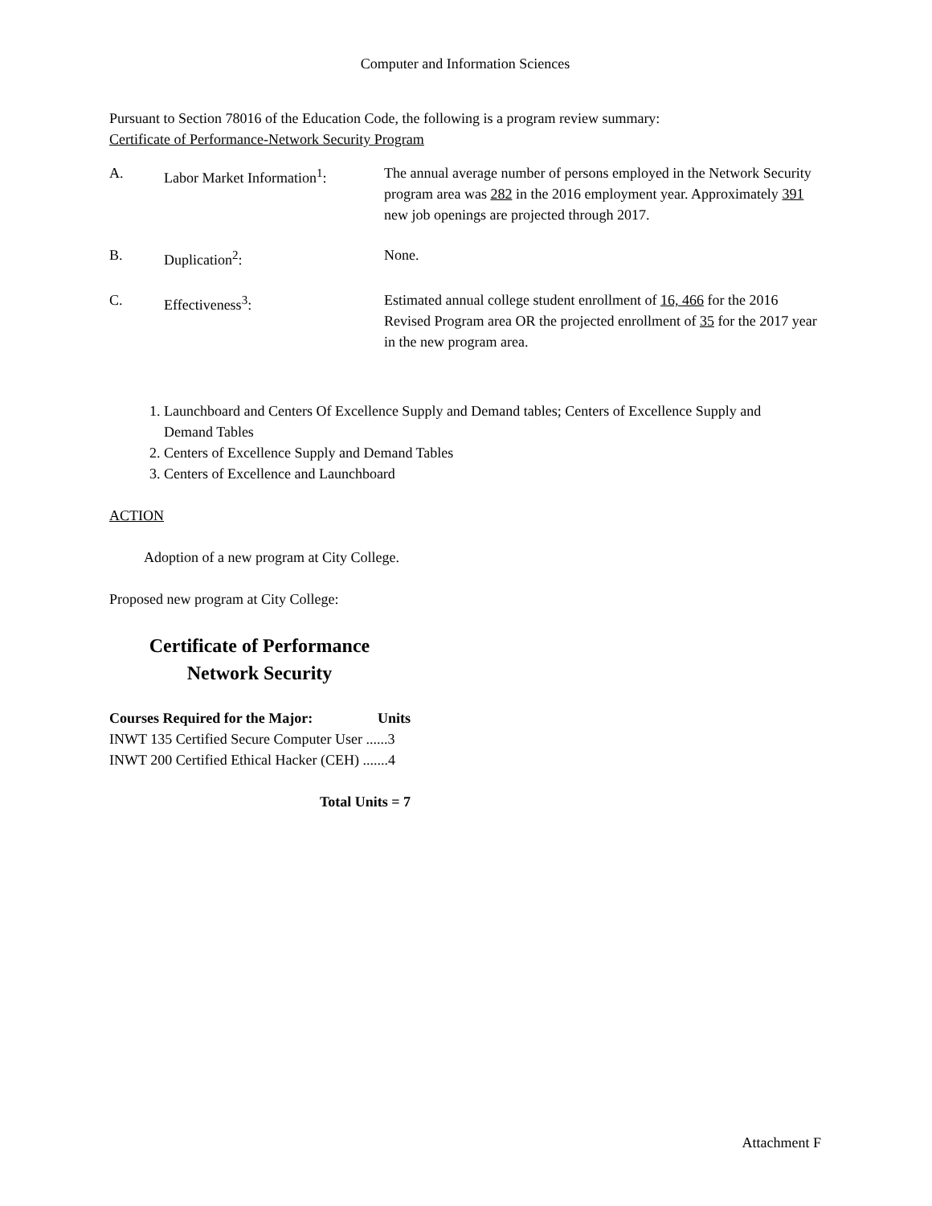Computer and Information Sciences
Pursuant to Section 78016 of the Education Code, the following is a program review summary:
Certificate of Performance-Network Security Program
| A. | Labor Market Information<sup>1</sup>: | The annual average number of persons employed in the Network Security program area was 282 in the 2016 employment year. Approximately 391 new job openings are projected through 2017. |
| B. | Duplication<sup>2</sup>: | None. |
| C. | Effectiveness<sup>3</sup>: | Estimated annual college student enrollment of 16, 466 for the 2016 Revised Program area OR the projected enrollment of 35 for the 2017 year in the new program area. |
1. Launchboard and Centers Of Excellence Supply and Demand tables; Centers of Excellence Supply and Demand Tables
2. Centers of Excellence Supply and Demand Tables
3. Centers of Excellence and Launchboard
ACTION
Adoption of a new program at City College.
Proposed new program at City College:
Certificate of Performance
Network Security
| Courses Required for the Major: | Units |
| --- | --- |
| INWT 135 Certified Secure Computer User ......3 | |
| INWT 200 Certified Ethical Hacker (CEH) .......4 | |
| Total Units = 7 | |
Attachment F